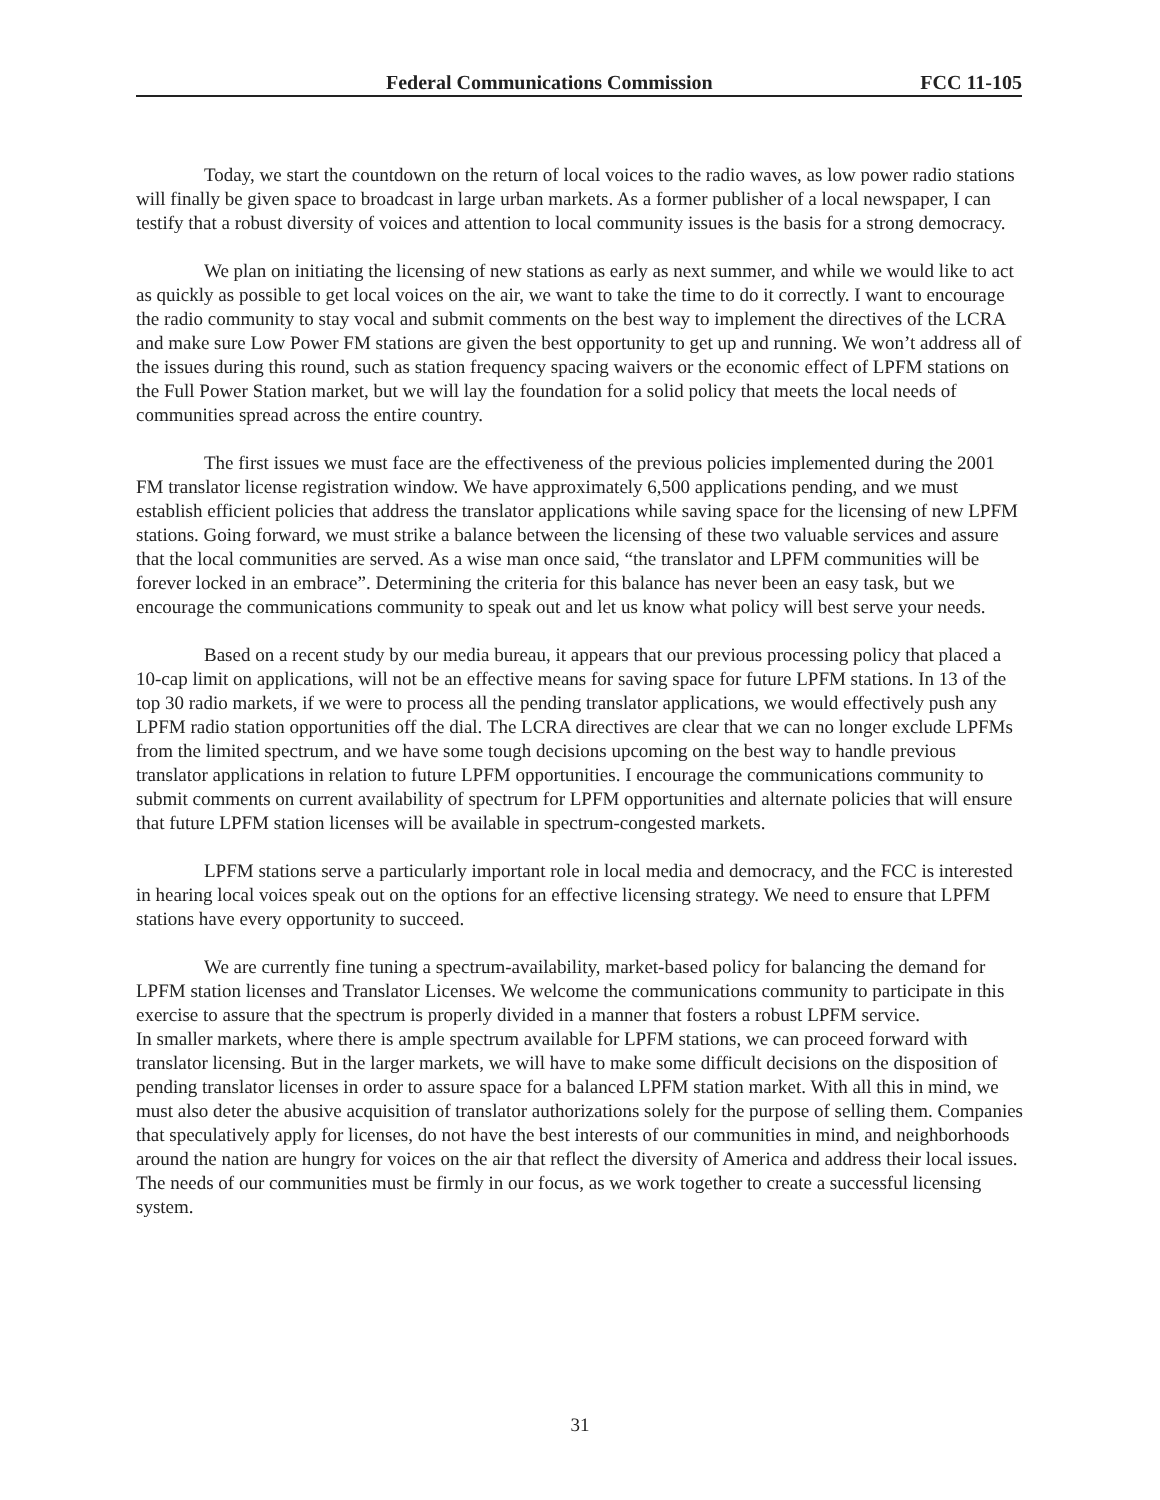Federal Communications Commission FCC 11-105
Today, we start the countdown on the return of local voices to the radio waves, as low power radio stations will finally be given space to broadcast in large urban markets. As a former publisher of a local newspaper, I can testify that a robust diversity of voices and attention to local community issues is the basis for a strong democracy.
We plan on initiating the licensing of new stations as early as next summer, and while we would like to act as quickly as possible to get local voices on the air, we want to take the time to do it correctly. I want to encourage the radio community to stay vocal and submit comments on the best way to implement the directives of the LCRA and make sure Low Power FM stations are given the best opportunity to get up and running. We won’t address all of the issues during this round, such as station frequency spacing waivers or the economic effect of LPFM stations on the Full Power Station market, but we will lay the foundation for a solid policy that meets the local needs of communities spread across the entire country.
The first issues we must face are the effectiveness of the previous policies implemented during the 2001 FM translator license registration window. We have approximately 6,500 applications pending, and we must establish efficient policies that address the translator applications while saving space for the licensing of new LPFM stations. Going forward, we must strike a balance between the licensing of these two valuable services and assure that the local communities are served. As a wise man once said, “the translator and LPFM communities will be forever locked in an embrace”. Determining the criteria for this balance has never been an easy task, but we encourage the communications community to speak out and let us know what policy will best serve your needs.
Based on a recent study by our media bureau, it appears that our previous processing policy that placed a 10-cap limit on applications, will not be an effective means for saving space for future LPFM stations. In 13 of the top 30 radio markets, if we were to process all the pending translator applications, we would effectively push any LPFM radio station opportunities off the dial. The LCRA directives are clear that we can no longer exclude LPFMs from the limited spectrum, and we have some tough decisions upcoming on the best way to handle previous translator applications in relation to future LPFM opportunities. I encourage the communications community to submit comments on current availability of spectrum for LPFM opportunities and alternate policies that will ensure that future LPFM station licenses will be available in spectrum-congested markets.
LPFM stations serve a particularly important role in local media and democracy, and the FCC is interested in hearing local voices speak out on the options for an effective licensing strategy. We need to ensure that LPFM stations have every opportunity to succeed.
We are currently fine tuning a spectrum-availability, market-based policy for balancing the demand for LPFM station licenses and Translator Licenses. We welcome the communications community to participate in this exercise to assure that the spectrum is properly divided in a manner that fosters a robust LPFM service.
In smaller markets, where there is ample spectrum available for LPFM stations, we can proceed forward with translator licensing. But in the larger markets, we will have to make some difficult decisions on the disposition of pending translator licenses in order to assure space for a balanced LPFM station market. With all this in mind, we must also deter the abusive acquisition of translator authorizations solely for the purpose of selling them. Companies that speculatively apply for licenses, do not have the best interests of our communities in mind, and neighborhoods around the nation are hungry for voices on the air that reflect the diversity of America and address their local issues. The needs of our communities must be firmly in our focus, as we work together to create a successful licensing system.
31